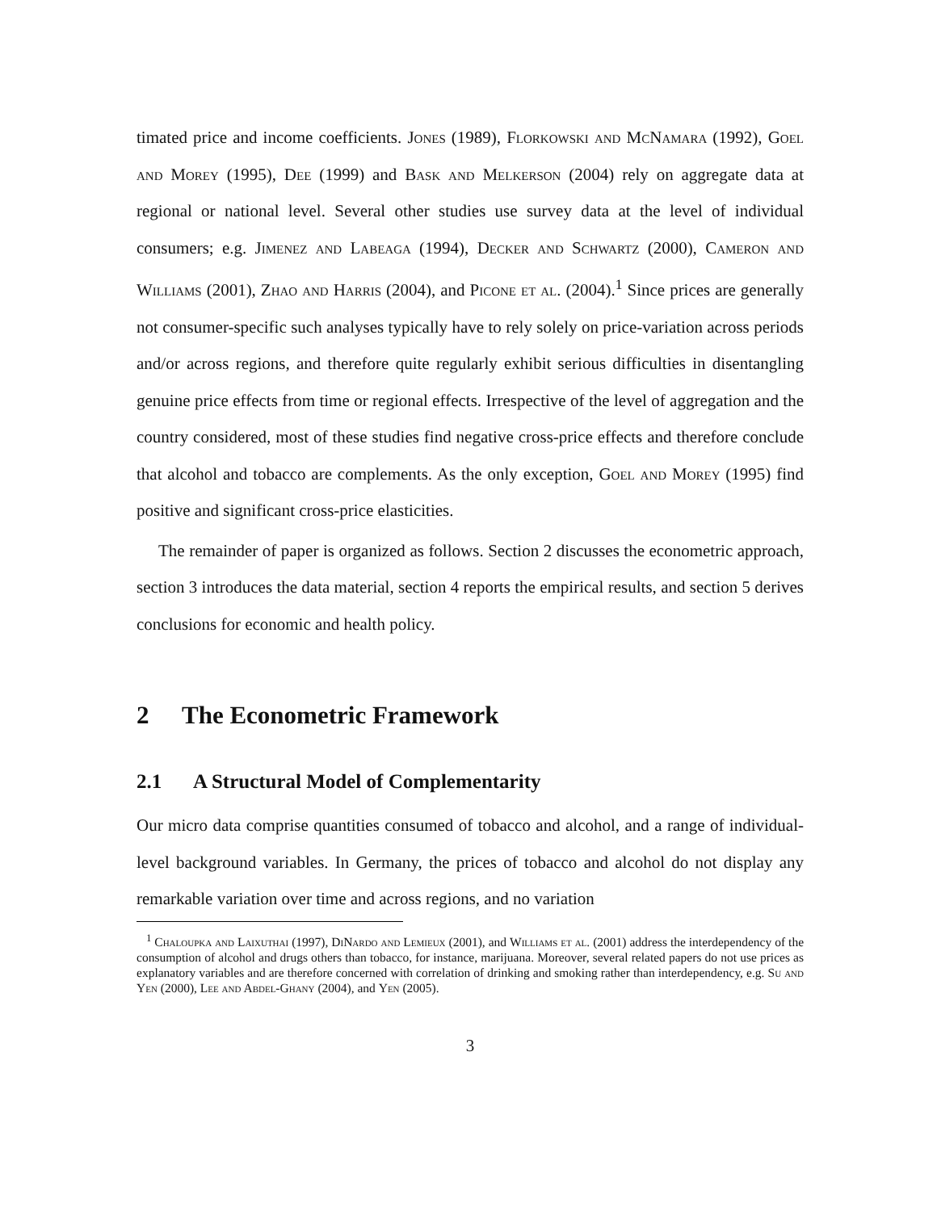timated price and income coefficients. Jones (1989), Florkowski and McNamara (1992), Goel and Morey (1995), Dee (1999) and Bask and Melkerson (2004) rely on aggregate data at regional or national level. Several other studies use survey data at the level of individual consumers; e.g. Jimenez and Labeaga (1994), Decker and Schwartz (2000), Cameron and Williams (2001), Zhao and Harris (2004), and Picone et al. (2004).<sup>1</sup> Since prices are generally not consumer-specific such analyses typically have to rely solely on price-variation across periods and/or across regions, and therefore quite regularly exhibit serious difficulties in disentangling genuine price effects from time or regional effects. Irrespective of the level of aggregation and the country considered, most of these studies find negative cross-price effects and therefore conclude that alcohol and tobacco are complements. As the only exception, Goel and Morey (1995) find positive and significant cross-price elasticities.
The remainder of paper is organized as follows. Section 2 discusses the econometric approach, section 3 introduces the data material, section 4 reports the empirical results, and section 5 derives conclusions for economic and health policy.
2 The Econometric Framework
2.1 A Structural Model of Complementarity
Our micro data comprise quantities consumed of tobacco and alcohol, and a range of individual-level background variables. In Germany, the prices of tobacco and alcohol do not display any remarkable variation over time and across regions, and no variation
<sup>1</sup> Chaloupka and Laixuthai (1997), DiNardo and Lemieux (2001), and Williams et al. (2001) address the interdependency of the consumption of alcohol and drugs others than tobacco, for instance, marijuana. Moreover, several related papers do not use prices as explanatory variables and are therefore concerned with correlation of drinking and smoking rather than interdependency, e.g. Su and Yen (2000), Lee and Abdel-Ghany (2004), and Yen (2005).
3